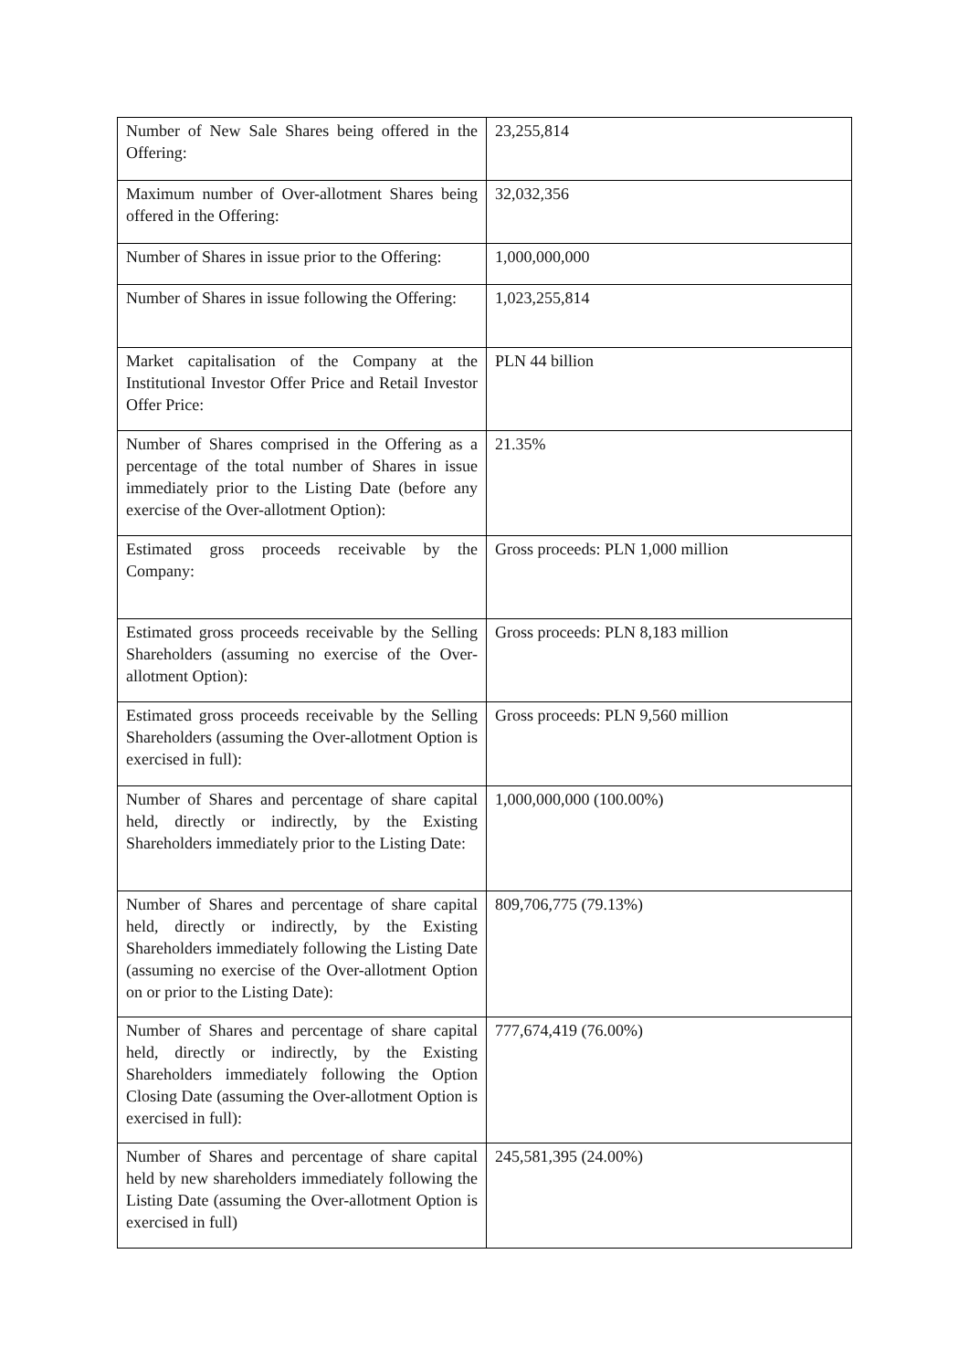| Number of New Sale Shares being offered in the Offering: | 23,255,814 |
| Maximum number of Over-allotment Shares being offered in the Offering: | 32,032,356 |
| Number of Shares in issue prior to the Offering: | 1,000,000,000 |
| Number of Shares in issue following the Offering: | 1,023,255,814 |
| Market capitalisation of the Company at the Institutional Investor Offer Price and Retail Investor Offer Price: | PLN 44 billion |
| Number of Shares comprised in the Offering as a percentage of the total number of Shares in issue immediately prior to the Listing Date (before any exercise of the Over-allotment Option): | 21.35% |
| Estimated gross proceeds receivable by the Company: | Gross proceeds: PLN 1,000 million |
| Estimated gross proceeds receivable by the Selling Shareholders (assuming no exercise of the Over-allotment Option): | Gross proceeds: PLN 8,183 million |
| Estimated gross proceeds receivable by the Selling Shareholders (assuming the Over-allotment Option is exercised in full): | Gross proceeds: PLN 9,560 million |
| Number of Shares and percentage of share capital held, directly or indirectly, by the Existing Shareholders immediately prior to the Listing Date: | 1,000,000,000 (100.00%) |
| Number of Shares and percentage of share capital held, directly or indirectly, by the Existing Shareholders immediately following the Listing Date (assuming no exercise of the Over-allotment Option on or prior to the Listing Date): | 809,706,775 (79.13%) |
| Number of Shares and percentage of share capital held, directly or indirectly, by the Existing Shareholders immediately following the Option Closing Date (assuming the Over-allotment Option is exercised in full): | 777,674,419 (76.00%) |
| Number of Shares and percentage of share capital held by new shareholders immediately following the Listing Date (assuming the Over-allotment Option is exercised in full) | 245,581,395 (24.00%) |